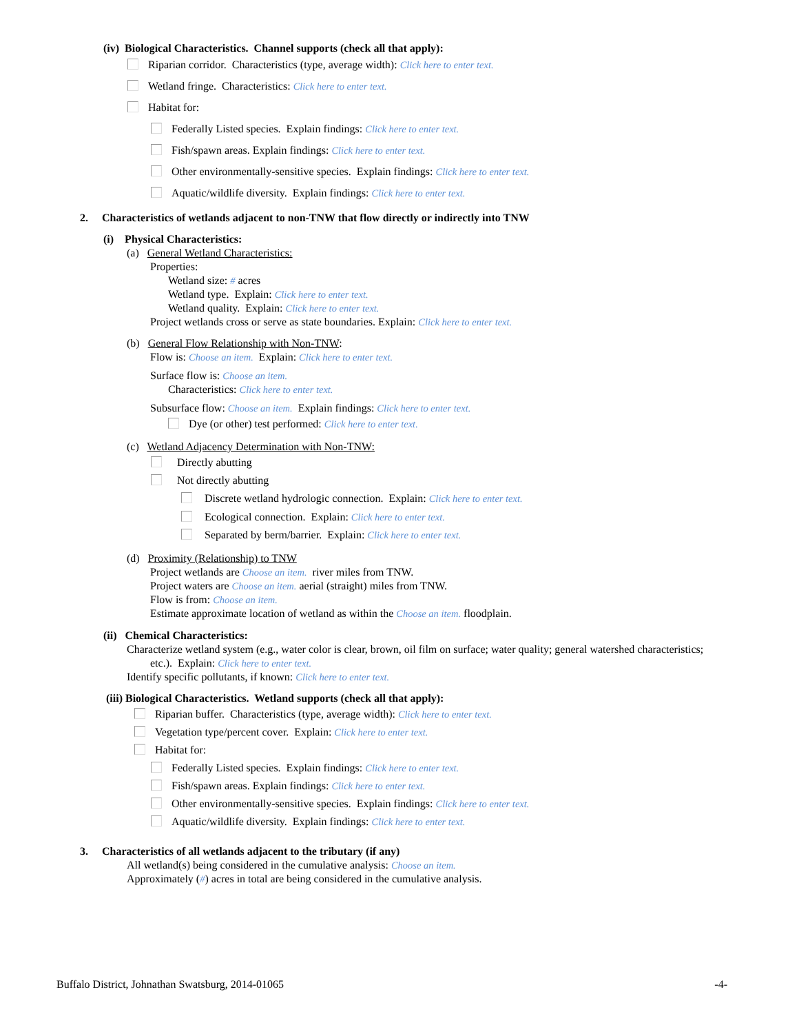(iv) Biological Characteristics. Channel supports (check all that apply):
Riparian corridor. Characteristics (type, average width): Click here to enter text.
Wetland fringe. Characteristics: Click here to enter text.
Habitat for:
Federally Listed species. Explain findings: Click here to enter text.
Fish/spawn areas. Explain findings: Click here to enter text.
Other environmentally-sensitive species. Explain findings: Click here to enter text.
Aquatic/wildlife diversity. Explain findings: Click here to enter text.
2. Characteristics of wetlands adjacent to non-TNW that flow directly or indirectly into TNW
(i) Physical Characteristics:
(a) General Wetland Characteristics:
Properties:
Wetland size: # acres
Wetland type. Explain: Click here to enter text.
Wetland quality. Explain: Click here to enter text.
Project wetlands cross or serve as state boundaries. Explain: Click here to enter text.
(b) General Flow Relationship with Non-TNW:
Flow is: Choose an item. Explain: Click here to enter text.
Surface flow is: Choose an item.
Characteristics: Click here to enter text.
Subsurface flow: Choose an item. Explain findings: Click here to enter text.
Dye (or other) test performed: Click here to enter text.
(c) Wetland Adjacency Determination with Non-TNW:
Directly abutting
Not directly abutting
Discrete wetland hydrologic connection. Explain: Click here to enter text.
Ecological connection. Explain: Click here to enter text.
Separated by berm/barrier. Explain: Click here to enter text.
(d) Proximity (Relationship) to TNW
Project wetlands are Choose an item. river miles from TNW.
Project waters are Choose an item. aerial (straight) miles from TNW.
Flow is from: Choose an item.
Estimate approximate location of wetland as within the Choose an item. floodplain.
(ii) Chemical Characteristics:
Characterize wetland system (e.g., water color is clear, brown, oil film on surface; water quality; general watershed characteristics;
etc.). Explain: Click here to enter text.
Identify specific pollutants, if known: Click here to enter text.
(iii) Biological Characteristics. Wetland supports (check all that apply):
Riparian buffer. Characteristics (type, average width): Click here to enter text.
Vegetation type/percent cover. Explain: Click here to enter text.
Habitat for:
Federally Listed species. Explain findings: Click here to enter text.
Fish/spawn areas. Explain findings: Click here to enter text.
Other environmentally-sensitive species. Explain findings: Click here to enter text.
Aquatic/wildlife diversity. Explain findings: Click here to enter text.
3. Characteristics of all wetlands adjacent to the tributary (if any)
All wetland(s) being considered in the cumulative analysis: Choose an item.
Approximately (#) acres in total are being considered in the cumulative analysis.
Buffalo District, Johnathan Swatsburg, 2014-01065 -4-